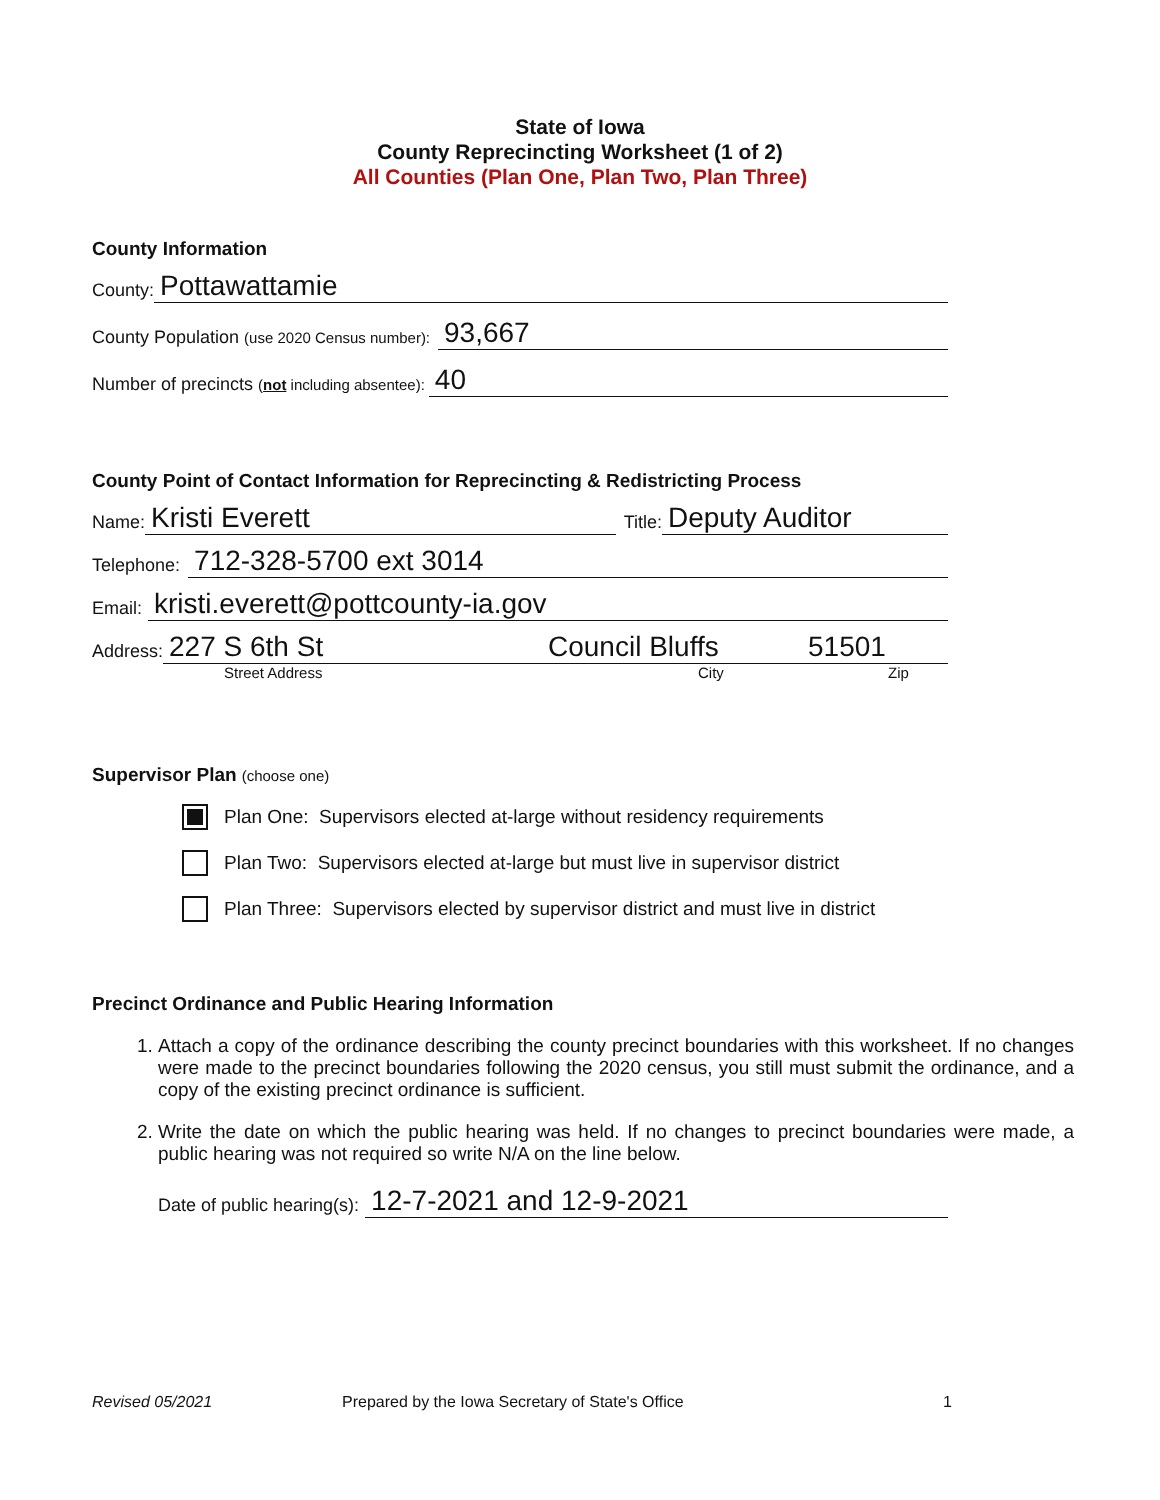State of Iowa
County Reprecincting Worksheet (1 of 2)
All Counties (Plan One, Plan Two, Plan Three)
County Information
County: Pottawattamie
County Population (use 2020 Census number): 93,667
Number of precincts (not including absentee): 40
County Point of Contact Information for Reprecincting & Redistricting Process
Name: Kristi Everett Title: Deputy Auditor
Telephone: 712-328-5700 ext 3014
Email: kristi.everett@pottcounty-ia.gov
Address: 227 S 6th St Council Bluffs 51501
Street Address City Zip
Supervisor Plan (choose one)
Plan One: Supervisors elected at-large without residency requirements
Plan Two: Supervisors elected at-large but must live in supervisor district
Plan Three: Supervisors elected by supervisor district and must live in district
Precinct Ordinance and Public Hearing Information
1. Attach a copy of the ordinance describing the county precinct boundaries with this worksheet. If no changes were made to the precinct boundaries following the 2020 census, you still must submit the ordinance, and a copy of the existing precinct ordinance is sufficient.
2. Write the date on which the public hearing was held. If no changes to precinct boundaries were made, a public hearing was not required so write N/A on the line below.
Date of public hearing(s): 12-7-2021 and 12-9-2021
Revised 05/2021 Prepared by the Iowa Secretary of State's Office 1